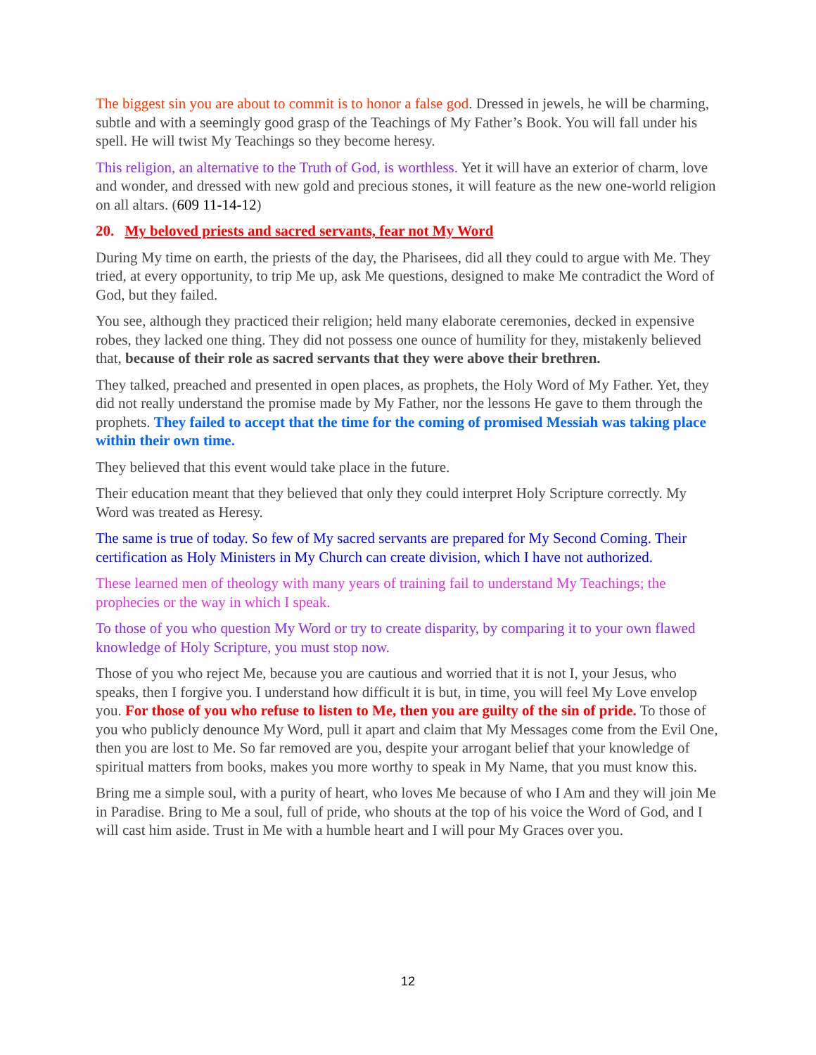The biggest sin you are about to commit is to honor a false god. Dressed in jewels, he will be charming, subtle and with a seemingly good grasp of the Teachings of My Father’s Book. You will fall under his spell. He will twist My Teachings so they become heresy.
This religion, an alternative to the Truth of God, is worthless. Yet it will have an exterior of charm, love and wonder, and dressed with new gold and precious stones, it will feature as the new one-world religion on all altars. (609 11-14-12)
20. My beloved priests and sacred servants, fear not My Word
During My time on earth, the priests of the day, the Pharisees, did all they could to argue with Me. They tried, at every opportunity, to trip Me up, ask Me questions, designed to make Me contradict the Word of God, but they failed.
You see, although they practiced their religion; held many elaborate ceremonies, decked in expensive robes, they lacked one thing. They did not possess one ounce of humility for they, mistakenly believed that, because of their role as sacred servants that they were above their brethren.
They talked, preached and presented in open places, as prophets, the Holy Word of My Father. Yet, they did not really understand the promise made by My Father, nor the lessons He gave to them through the prophets. They failed to accept that the time for the coming of promised Messiah was taking place within their own time.
They believed that this event would take place in the future.
Their education meant that they believed that only they could interpret Holy Scripture correctly. My Word was treated as Heresy.
The same is true of today. So few of My sacred servants are prepared for My Second Coming. Their certification as Holy Ministers in My Church can create division, which I have not authorized.
These learned men of theology with many years of training fail to understand My Teachings; the prophecies or the way in which I speak.
To those of you who question My Word or try to create disparity, by comparing it to your own flawed knowledge of Holy Scripture, you must stop now.
Those of you who reject Me, because you are cautious and worried that it is not I, your Jesus, who speaks, then I forgive you. I understand how difficult it is but, in time, you will feel My Love envelop you. For those of you who refuse to listen to Me, then you are guilty of the sin of pride. To those of you who publicly denounce My Word, pull it apart and claim that My Messages come from the Evil One, then you are lost to Me. So far removed are you, despite your arrogant belief that your knowledge of spiritual matters from books, makes you more worthy to speak in My Name, that you must know this.
Bring me a simple soul, with a purity of heart, who loves Me because of who I Am and they will join Me in Paradise. Bring to Me a soul, full of pride, who shouts at the top of his voice the Word of God, and I will cast him aside. Trust in Me with a humble heart and I will pour My Graces over you.
12